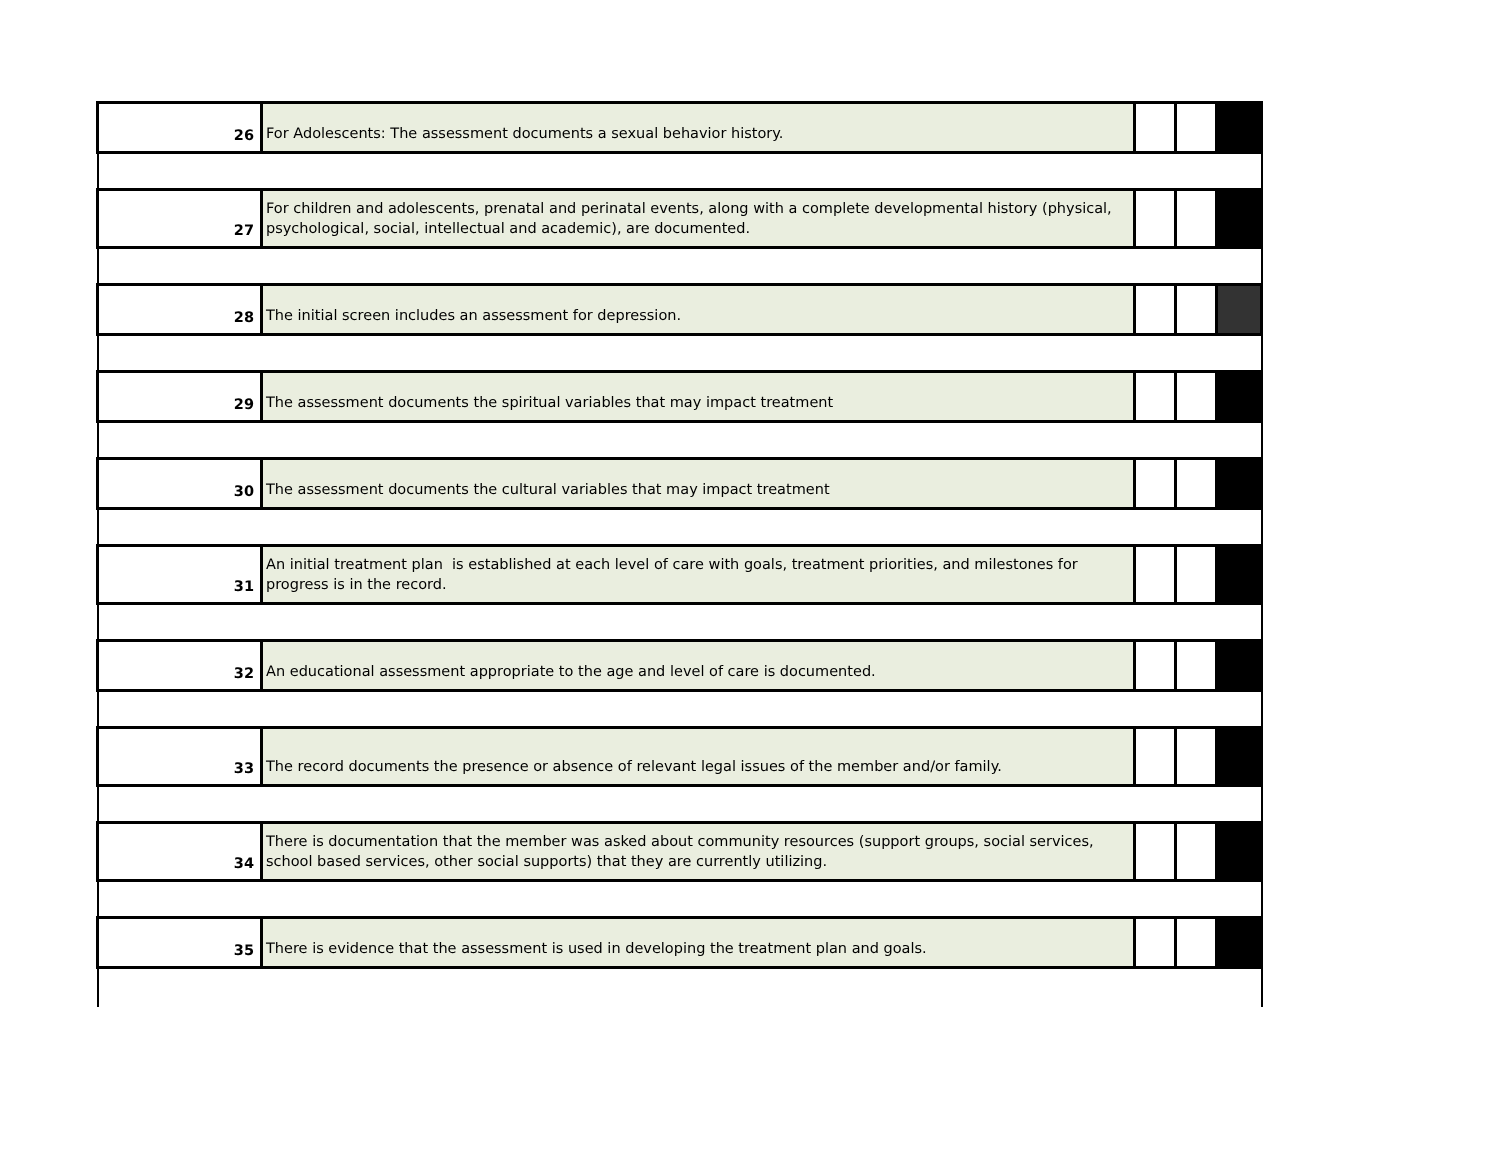| 26 | For Adolescents: The assessment documents a sexual behavior history. | | | |
| 27 | For children and adolescents, prenatal and perinatal events, along with a complete developmental history (physical, psychological, social, intellectual and academic), are documented. | | | |
| 28 | The initial screen includes an assessment for depression. | | | |
| 29 | The assessment documents the spiritual variables that may impact treatment | | | |
| 30 | The assessment documents the cultural variables that may impact treatment | | | |
| 31 | An initial treatment plan is established at each level of care with goals, treatment priorities, and milestones for progress is in the record. | | | |
| 32 | An educational assessment appropriate to the age and level of care is documented. | | | |
| 33 | The record documents the presence or absence of relevant legal issues of the member and/or family. | | | |
| 34 | There is documentation that the member was asked about community resources (support groups, social services, school based services, other social supports) that they are currently utilizing. | | | |
| 35 | There is evidence that the assessment is used in developing the treatment plan and goals. | | | |